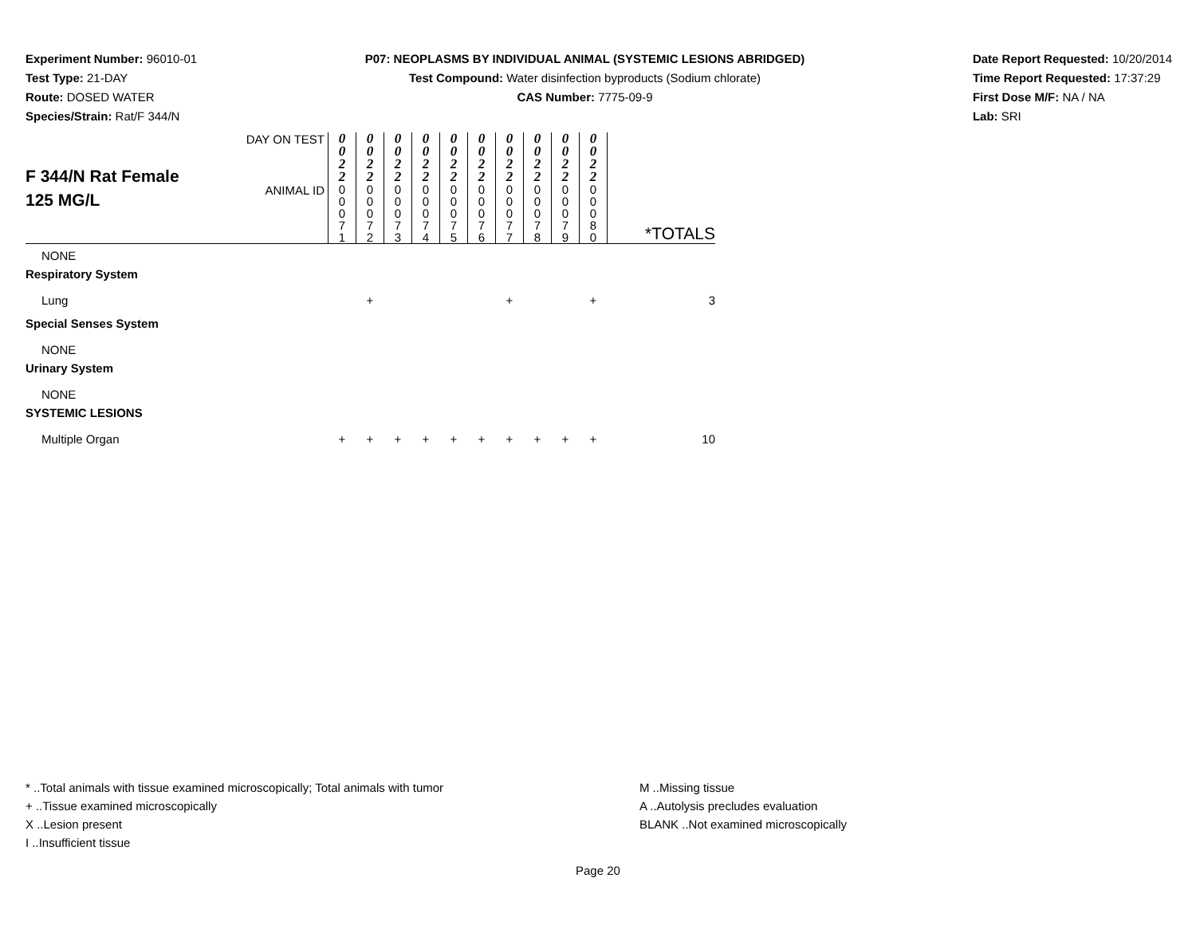Experiment Number: 96010-01
Test Type: 21-DAY
Route: DOSED WATER
Species/Strain: Rat/F 344/N
P07: NEOPLASMS BY INDIVIDUAL ANIMAL (SYSTEMIC LESIONS ABRIDGED)
Test Compound: Water disinfection byproducts (Sodium chlorate)
CAS Number: 7775-09-9
Date Report Requested: 10/20/2014
Time Report Requested: 17:37:29
First Dose M/F: NA / NA
Lab: SRI
| F 344/N Rat Female 125 MG/L | DAY ON TEST | 0 0 2 2 | 0 0 2 2 | 0 0 2 2 | 0 0 2 2 | 0 0 2 2 | 0 0 2 2 | 0 0 2 2 | 0 0 2 2 | 0 0 2 2 | 0 0 2 2 | |
| | ANIMAL ID | 0 0 0 7 1 | 0 0 0 7 2 | 0 0 0 7 3 | 0 0 0 7 4 | 0 0 0 7 5 | 0 0 0 7 6 | 0 0 0 7 7 | 0 0 0 7 8 | 0 0 0 7 9 | 0 0 0 8 0 | *TOTALS |
| NONE | | | | | | | | | | | | |
| Respiratory System | | | | | | | | | | | | |
| Lung | | | + | | | | | + | | | + | 3 |
| Special Senses System | | | | | | | | | | | | |
| NONE | | | | | | | | | | | | |
| Urinary System | | | | | | | | | | | | |
| NONE | | | | | | | | | | | | |
| SYSTEMIC LESIONS | | | | | | | | | | | | |
| Multiple Organ | | + | + | + | + | + | + | + | + | + | + | 10 |
* ..Total animals with tissue examined microscopically; Total animals with tumor
+ ..Tissue examined microscopically
X ..Lesion present
I ..Insufficient tissue
M ..Missing tissue
A ..Autolysis precludes evaluation
BLANK ..Not examined microscopically
Page 20